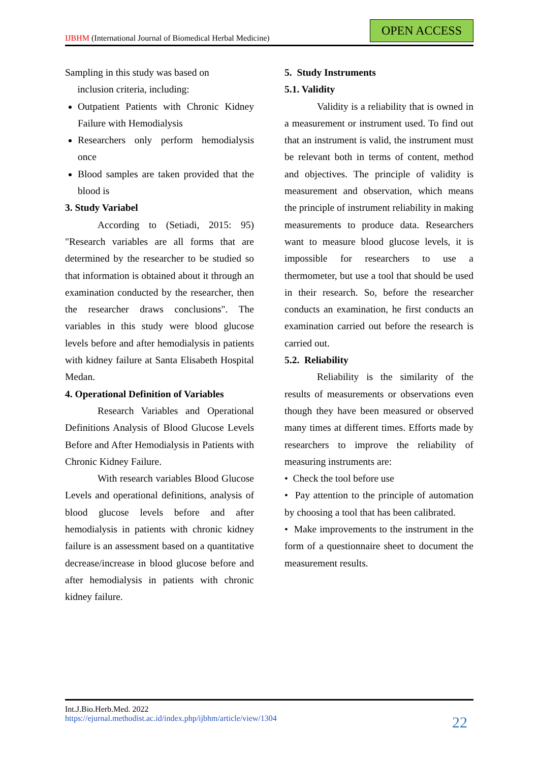IJBHM (International Journal of Biomedical Herbal Medicine)
OPEN ACCESS
Sampling in this study was based on
inclusion criteria, including:
Outpatient Patients with Chronic Kidney Failure with Hemodialysis
Researchers only perform hemodialysis once
Blood samples are taken provided that the blood is
3. Study Variabel
According to (Setiadi, 2015: 95) "Research variables are all forms that are determined by the researcher to be studied so that information is obtained about it through an examination conducted by the researcher, then the researcher draws conclusions". The variables in this study were blood glucose levels before and after hemodialysis in patients with kidney failure at Santa Elisabeth Hospital Medan.
4. Operational Definition of Variables
Research Variables and Operational Definitions Analysis of Blood Glucose Levels Before and After Hemodialysis in Patients with Chronic Kidney Failure.
With research variables Blood Glucose Levels and operational definitions, analysis of blood glucose levels before and after hemodialysis in patients with chronic kidney failure is an assessment based on a quantitative decrease/increase in blood glucose before and after hemodialysis in patients with chronic kidney failure.
5. Study Instruments
5.1. Validity
Validity is a reliability that is owned in a measurement or instrument used. To find out that an instrument is valid, the instrument must be relevant both in terms of content, method and objectives. The principle of validity is measurement and observation, which means the principle of instrument reliability in making measurements to produce data. Researchers want to measure blood glucose levels, it is impossible for researchers to use a thermometer, but use a tool that should be used in their research. So, before the researcher conducts an examination, he first conducts an examination carried out before the research is carried out.
5.2. Reliability
Reliability is the similarity of the results of measurements or observations even though they have been measured or observed many times at different times. Efforts made by researchers to improve the reliability of measuring instruments are:
• Check the tool before use
• Pay attention to the principle of automation by choosing a tool that has been calibrated.
• Make improvements to the instrument in the form of a questionnaire sheet to document the measurement results.
Int.J.Bio.Herb.Med. 2022
https://ejurnal.methodist.ac.id/index.php/ijbhm/article/view/1304
22